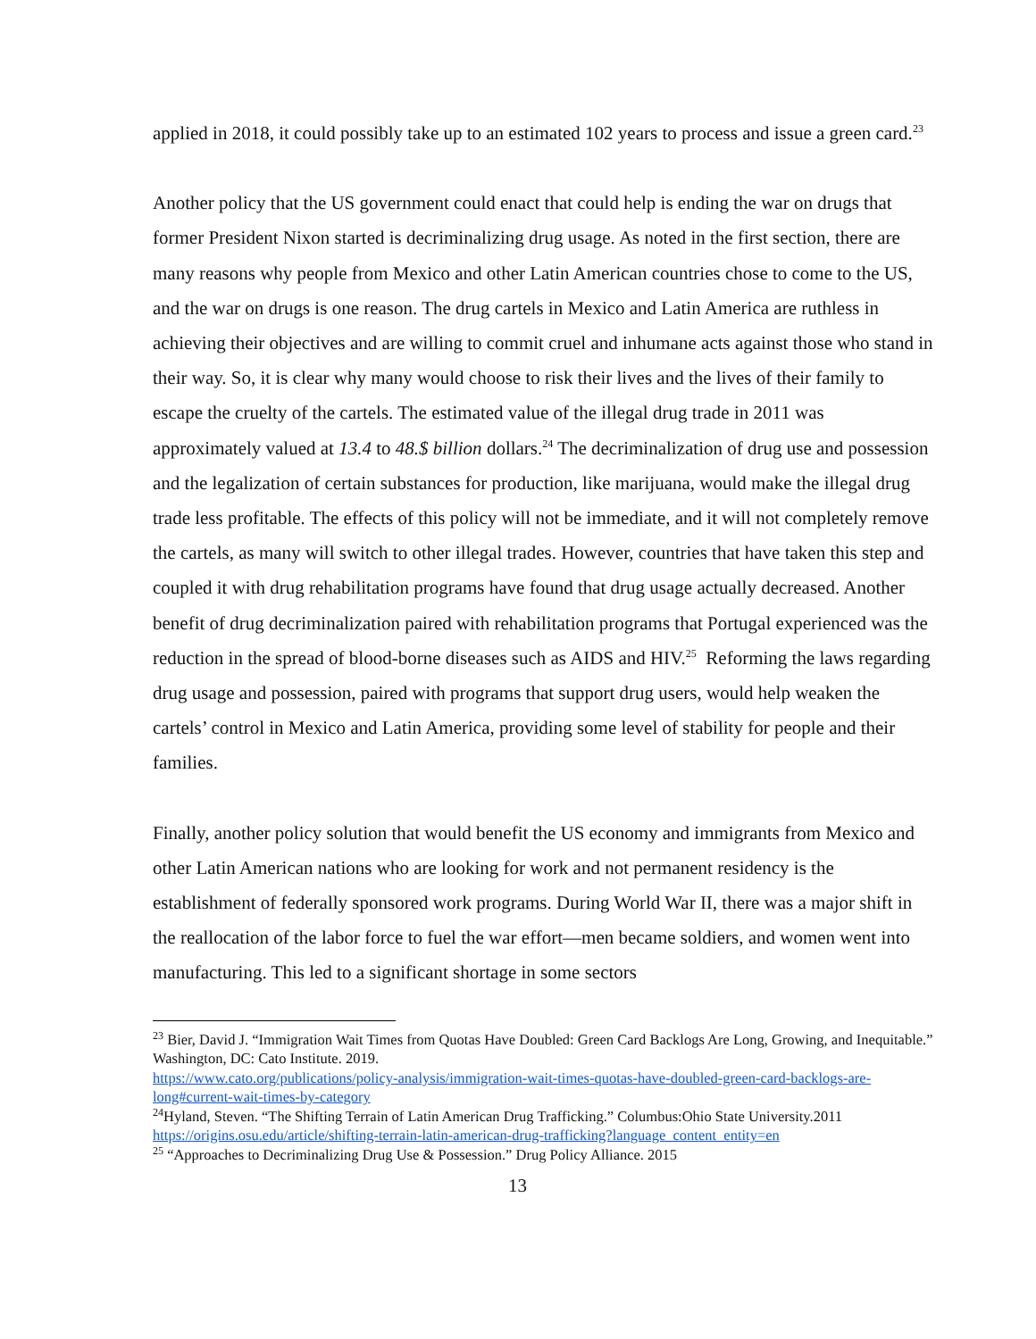applied in 2018, it could possibly take up to an estimated 102 years to process and issue a green card.<sup>23</sup>
Another policy that the US government could enact that could help is ending the war on drugs that former President Nixon started is decriminalizing drug usage. As noted in the first section, there are many reasons why people from Mexico and other Latin American countries chose to come to the US, and the war on drugs is one reason. The drug cartels in Mexico and Latin America are ruthless in achieving their objectives and are willing to commit cruel and inhumane acts against those who stand in their way. So, it is clear why many would choose to risk their lives and the lives of their family to escape the cruelty of the cartels. The estimated value of the illegal drug trade in 2011 was approximately valued at 13.4 to 48.$ billion dollars.<sup>24</sup> The decriminalization of drug use and possession and the legalization of certain substances for production, like marijuana, would make the illegal drug trade less profitable. The effects of this policy will not be immediate, and it will not completely remove the cartels, as many will switch to other illegal trades. However, countries that have taken this step and coupled it with drug rehabilitation programs have found that drug usage actually decreased. Another benefit of drug decriminalization paired with rehabilitation programs that Portugal experienced was the reduction in the spread of blood-borne diseases such as AIDS and HIV.<sup>25</sup> Reforming the laws regarding drug usage and possession, paired with programs that support drug users, would help weaken the cartels’ control in Mexico and Latin America, providing some level of stability for people and their families.
Finally, another policy solution that would benefit the US economy and immigrants from Mexico and other Latin American nations who are looking for work and not permanent residency is the establishment of federally sponsored work programs. During World War II, there was a major shift in the reallocation of the labor force to fuel the war effort—men became soldiers, and women went into manufacturing. This led to a significant shortage in some sectors
<sup>23</sup> Bier, David J. “Immigration Wait Times from Quotas Have Doubled: Green Card Backlogs Are Long, Growing, and Inequitable.” Washington, DC: Cato Institute. 2019.
https://www.cato.org/publications/policy-analysis/immigration-wait-times-quotas-have-doubled-green-card-backlogs-are-long#current-wait-times-by-category
<sup>24</sup> Hyland, Steven. “The Shifting Terrain of Latin American Drug Trafficking.” Columbus:Ohio State University.2011
https://origins.osu.edu/article/shifting-terrain-latin-american-drug-trafficking?language_content_entity=en
<sup>25</sup> “Approaches to Decriminalizing Drug Use & Possession.” Drug Policy Alliance. 2015
13